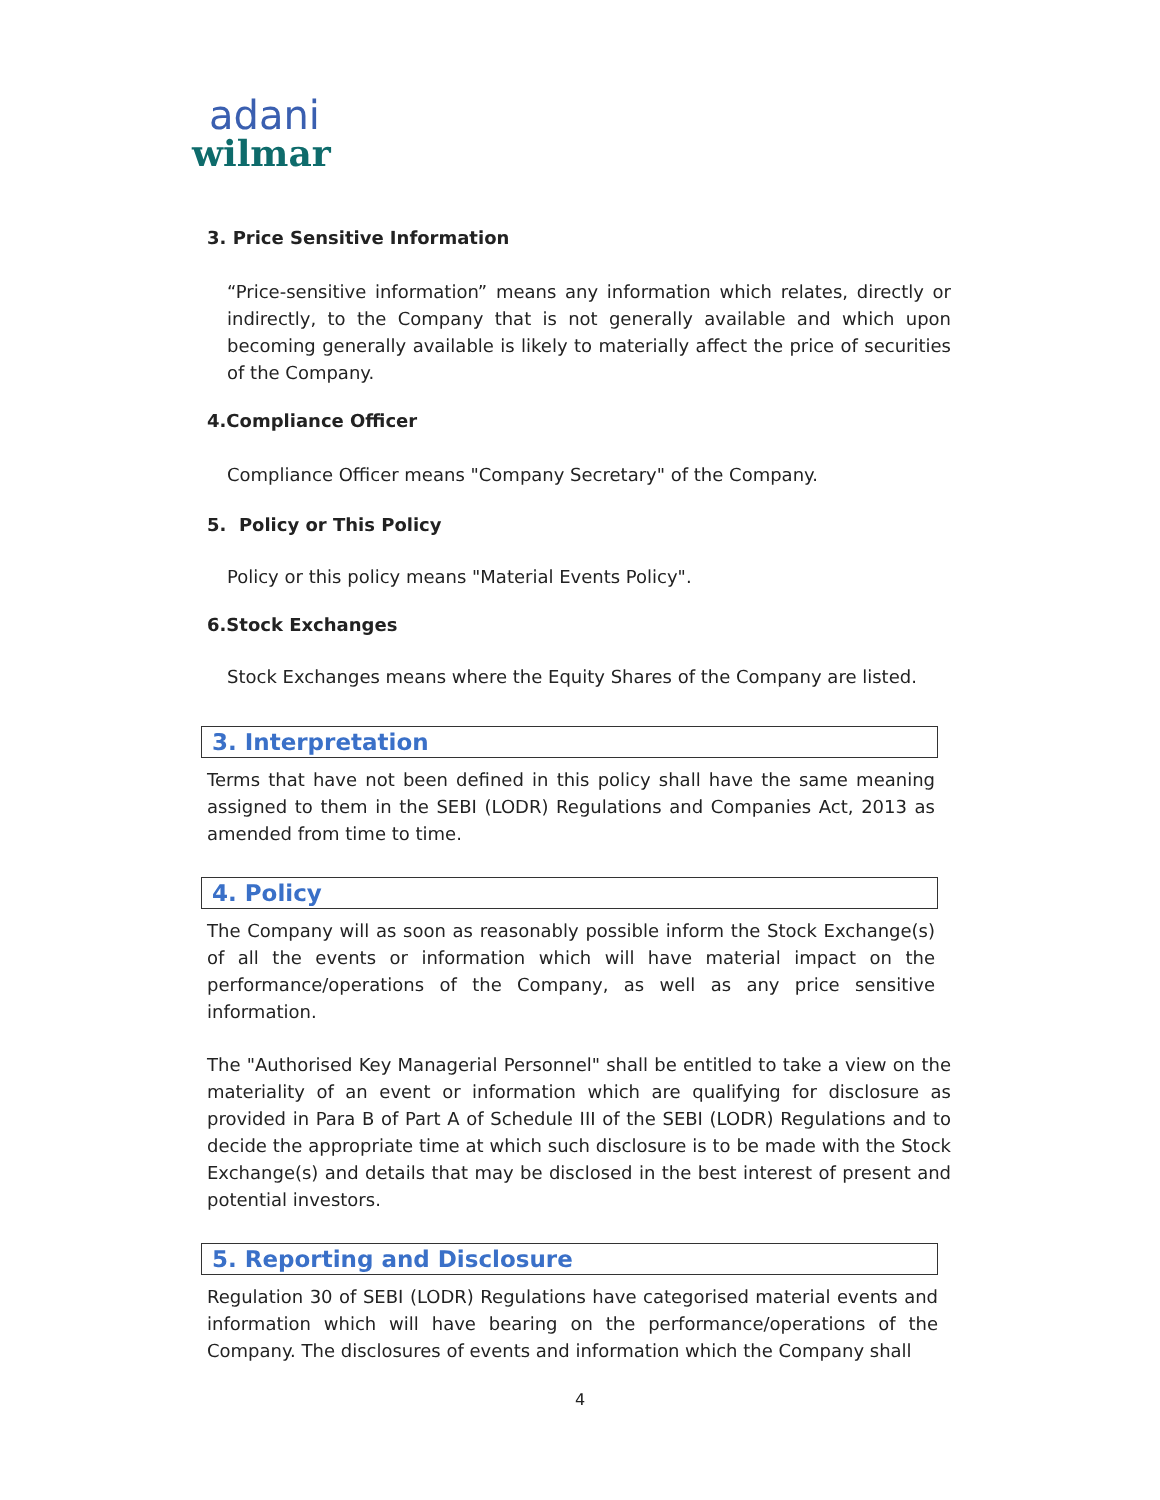adani
wilmar
3. Price Sensitive Information
“Price-sensitive information” means any information which relates, directly or indirectly, to the Company that is not generally available and which upon becoming generally available is likely to materially affect the price of securities of the Company.
4.Compliance Officer
Compliance Officer means "Company Secretary" of the Company.
5. Policy or This Policy
Policy or this policy means "Material Events Policy".
6.Stock Exchanges
Stock Exchanges means where the Equity Shares of the Company are listed.
3. Interpretation
Terms that have not been defined in this policy shall have the same meaning assigned to them in the SEBI (LODR) Regulations and Companies Act, 2013 as amended from time to time.
4. Policy
The Company will as soon as reasonably possible inform the Stock Exchange(s) of all the events or information which will have material impact on the performance/operations of the Company, as well as any price sensitive information.
The "Authorised Key Managerial Personnel" shall be entitled to take a view on the materiality of an event or information which are qualifying for disclosure as provided in Para B of Part A of Schedule III of the SEBI (LODR) Regulations and to decide the appropriate time at which such disclosure is to be made with the Stock Exchange(s) and details that may be disclosed in the best interest of present and potential investors.
5. Reporting and Disclosure
Regulation 30 of SEBI (LODR) Regulations have categorised material events and information which will have bearing on the performance/operations of the Company. The disclosures of events and information which the Company shall
4